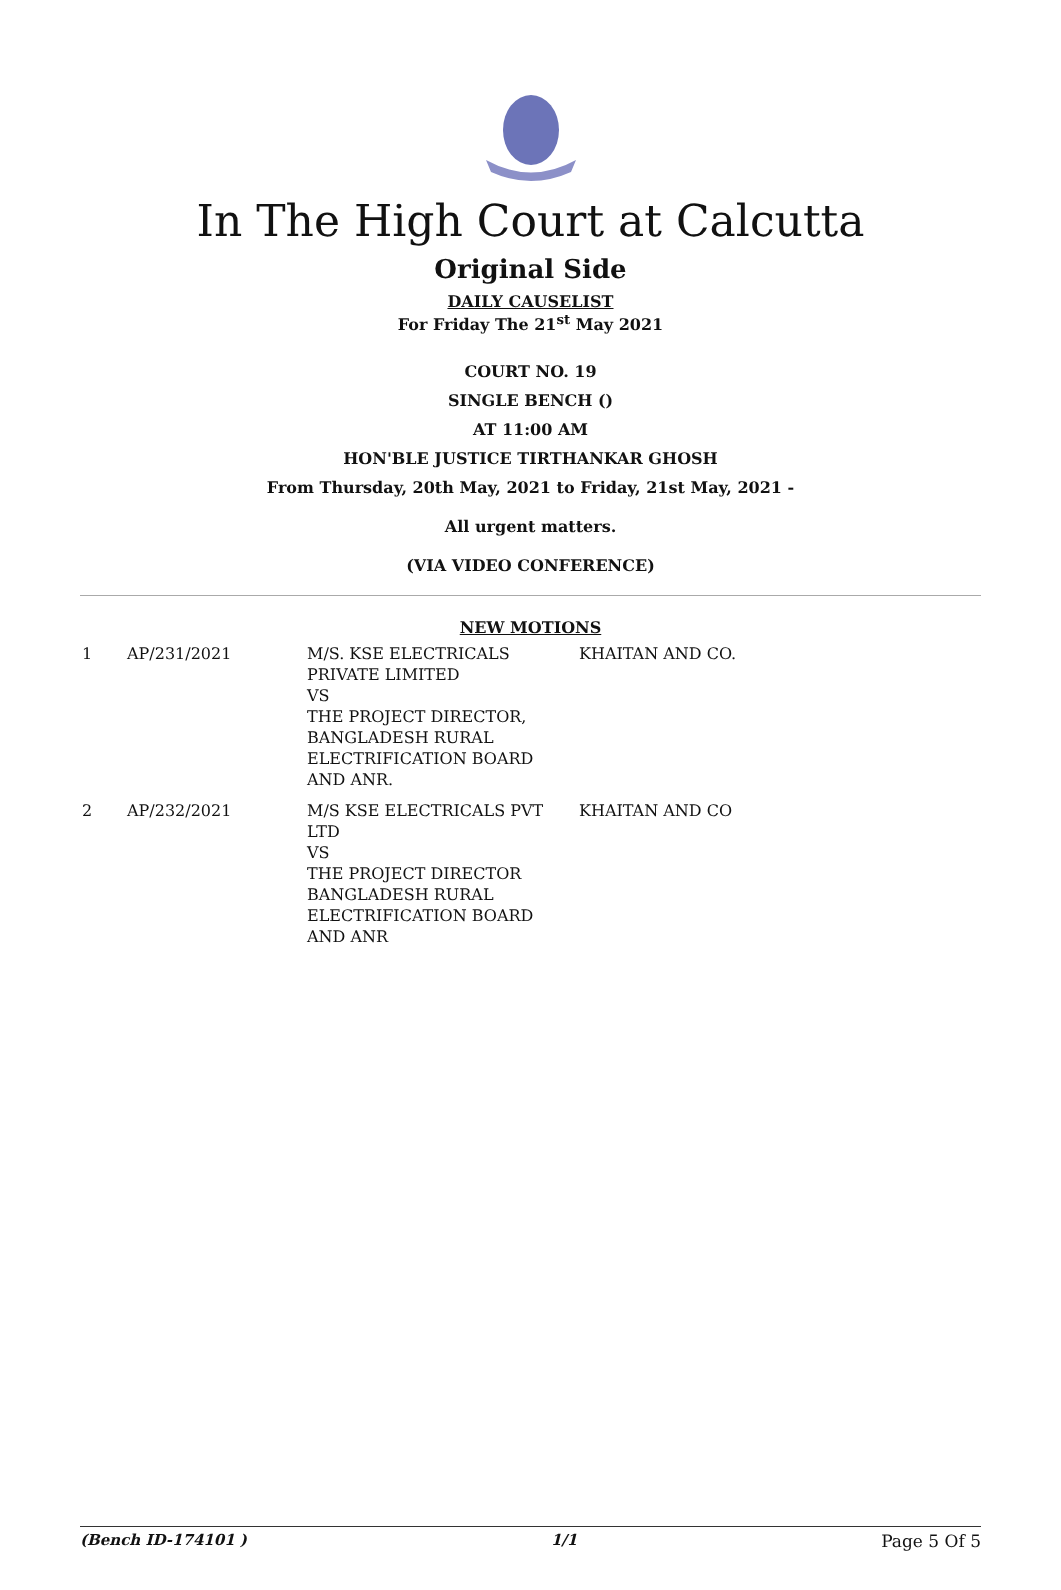In The High Court at Calcutta
Original Side
DAILY CAUSELIST
For Friday The 21<sup>st</sup> May 2021
COURT NO. 19
SINGLE BENCH ()
AT 11:00 AM
HON'BLE JUSTICE TIRTHANKAR GHOSH
From Thursday, 20th May, 2021 to Friday, 21st May, 2021 -
All urgent matters.
(VIA VIDEO CONFERENCE)
NEW MOTIONS
| 1 | AP/231/2021 | M/S. KSE ELECTRICALS PRIVATE LIMITED VS THE PROJECT DIRECTOR, BANGLADESH RURAL ELECTRIFICATION BOARD AND ANR. | KHAITAN AND CO. |
| 2 | AP/232/2021 | M/S KSE ELECTRICALS PVT LTD VS THE PROJECT DIRECTOR BANGLADESH RURAL ELECTRIFICATION BOARD AND ANR | KHAITAN AND CO |
(Bench ID-174101 ) 1/1 Page 5 Of 5